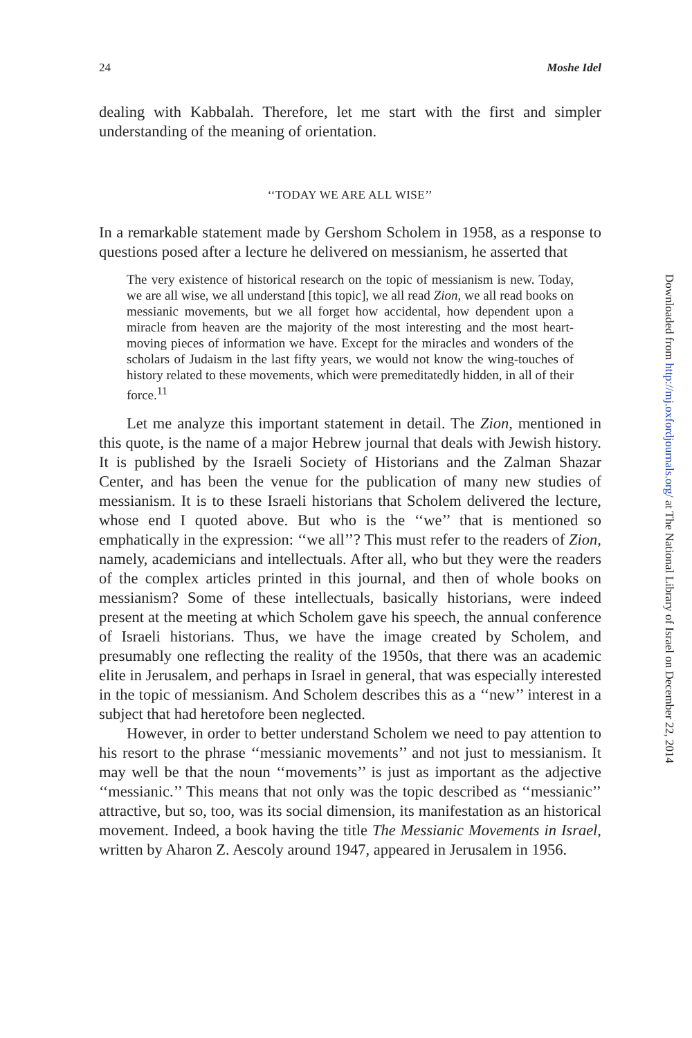24 Moshe Idel
dealing with Kabbalah. Therefore, let me start with the first and simpler understanding of the meaning of orientation.
‘‘TODAY WE ARE ALL WISE’’
In a remarkable statement made by Gershom Scholem in 1958, as a response to questions posed after a lecture he delivered on messianism, he asserted that
The very existence of historical research on the topic of messianism is new. Today, we are all wise, we all understand [this topic], we all read Zion, we all read books on messianic movements, but we all forget how accidental, how dependent upon a miracle from heaven are the majority of the most interesting and the most heart-moving pieces of information we have. Except for the miracles and wonders of the scholars of Judaism in the last fifty years, we would not know the wing-touches of history related to these movements, which were premeditatedly hidden, in all of their force.<sup>11</sup>
Let me analyze this important statement in detail. The Zion, mentioned in this quote, is the name of a major Hebrew journal that deals with Jewish history. It is published by the Israeli Society of Historians and the Zalman Shazar Center, and has been the venue for the publication of many new studies of messianism. It is to these Israeli historians that Scholem delivered the lecture, whose end I quoted above. But who is the ‘‘we’’ that is mentioned so emphatically in the expression: ‘‘we all’’? This must refer to the readers of Zion, namely, academicians and intellectuals. After all, who but they were the readers of the complex articles printed in this journal, and then of whole books on messianism? Some of these intellectuals, basically historians, were indeed present at the meeting at which Scholem gave his speech, the annual conference of Israeli historians. Thus, we have the image created by Scholem, and presumably one reflecting the reality of the 1950s, that there was an academic elite in Jerusalem, and perhaps in Israel in general, that was especially interested in the topic of messianism. And Scholem describes this as a ‘‘new’’ interest in a subject that had heretofore been neglected.
However, in order to better understand Scholem we need to pay attention to his resort to the phrase ‘‘messianic movements’’ and not just to messianism. It may well be that the noun ‘‘movements’’ is just as important as the adjective ‘‘messianic.’’ This means that not only was the topic described as ‘‘messianic’’ attractive, but so, too, was its social dimension, its manifestation as an historical movement. Indeed, a book having the title The Messianic Movements in Israel, written by Aharon Z. Aescoly around 1947, appeared in Jerusalem in 1956.
Downloaded from http://mj.oxfordjournals.org/ at The National Library of Israel on December 22, 2014